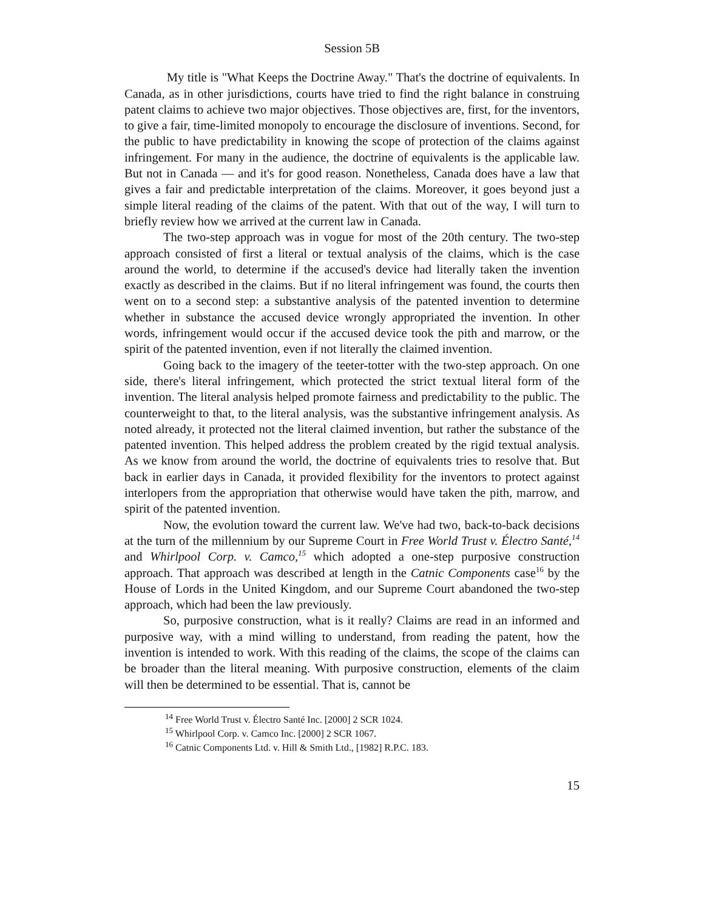Session 5B
My title is "What Keeps the Doctrine Away." That's the doctrine of equivalents. In Canada, as in other jurisdictions, courts have tried to find the right balance in construing patent claims to achieve two major objectives. Those objectives are, first, for the inventors, to give a fair, time-limited monopoly to encourage the disclosure of inventions. Second, for the public to have predictability in knowing the scope of protection of the claims against infringement. For many in the audience, the doctrine of equivalents is the applicable law. But not in Canada — and it's for good reason. Nonetheless, Canada does have a law that gives a fair and predictable interpretation of the claims. Moreover, it goes beyond just a simple literal reading of the claims of the patent. With that out of the way, I will turn to briefly review how we arrived at the current law in Canada.
The two-step approach was in vogue for most of the 20th century. The two-step approach consisted of first a literal or textual analysis of the claims, which is the case around the world, to determine if the accused's device had literally taken the invention exactly as described in the claims. But if no literal infringement was found, the courts then went on to a second step: a substantive analysis of the patented invention to determine whether in substance the accused device wrongly appropriated the invention. In other words, infringement would occur if the accused device took the pith and marrow, or the spirit of the patented invention, even if not literally the claimed invention.
Going back to the imagery of the teeter-totter with the two-step approach. On one side, there's literal infringement, which protected the strict textual literal form of the invention. The literal analysis helped promote fairness and predictability to the public. The counterweight to that, to the literal analysis, was the substantive infringement analysis. As noted already, it protected not the literal claimed invention, but rather the substance of the patented invention. This helped address the problem created by the rigid textual analysis. As we know from around the world, the doctrine of equivalents tries to resolve that. But back in earlier days in Canada, it provided flexibility for the inventors to protect against interlopers from the appropriation that otherwise would have taken the pith, marrow, and spirit of the patented invention.
Now, the evolution toward the current law. We've had two, back-to-back decisions at the turn of the millennium by our Supreme Court in Free World Trust v. Électro Santé,<sup>14</sup> and Whirlpool Corp. v. Camco,<sup>15</sup> which adopted a one-step purposive construction approach. That approach was described at length in the Catnic Components case<sup>16</sup> by the House of Lords in the United Kingdom, and our Supreme Court abandoned the two-step approach, which had been the law previously.
So, purposive construction, what is it really? Claims are read in an informed and purposive way, with a mind willing to understand, from reading the patent, how the invention is intended to work. With this reading of the claims, the scope of the claims can be broader than the literal meaning. With purposive construction, elements of the claim will then be determined to be essential. That is, cannot be
<sup>14</sup> Free World Trust v. Électro Santé Inc. [2000] 2 SCR 1024.
<sup>15</sup> Whirlpool Corp. v. Camco Inc. [2000] 2 SCR 1067.
<sup>16</sup> Catnic Components Ltd. v. Hill & Smith Ltd., [1982] R.P.C. 183.
15